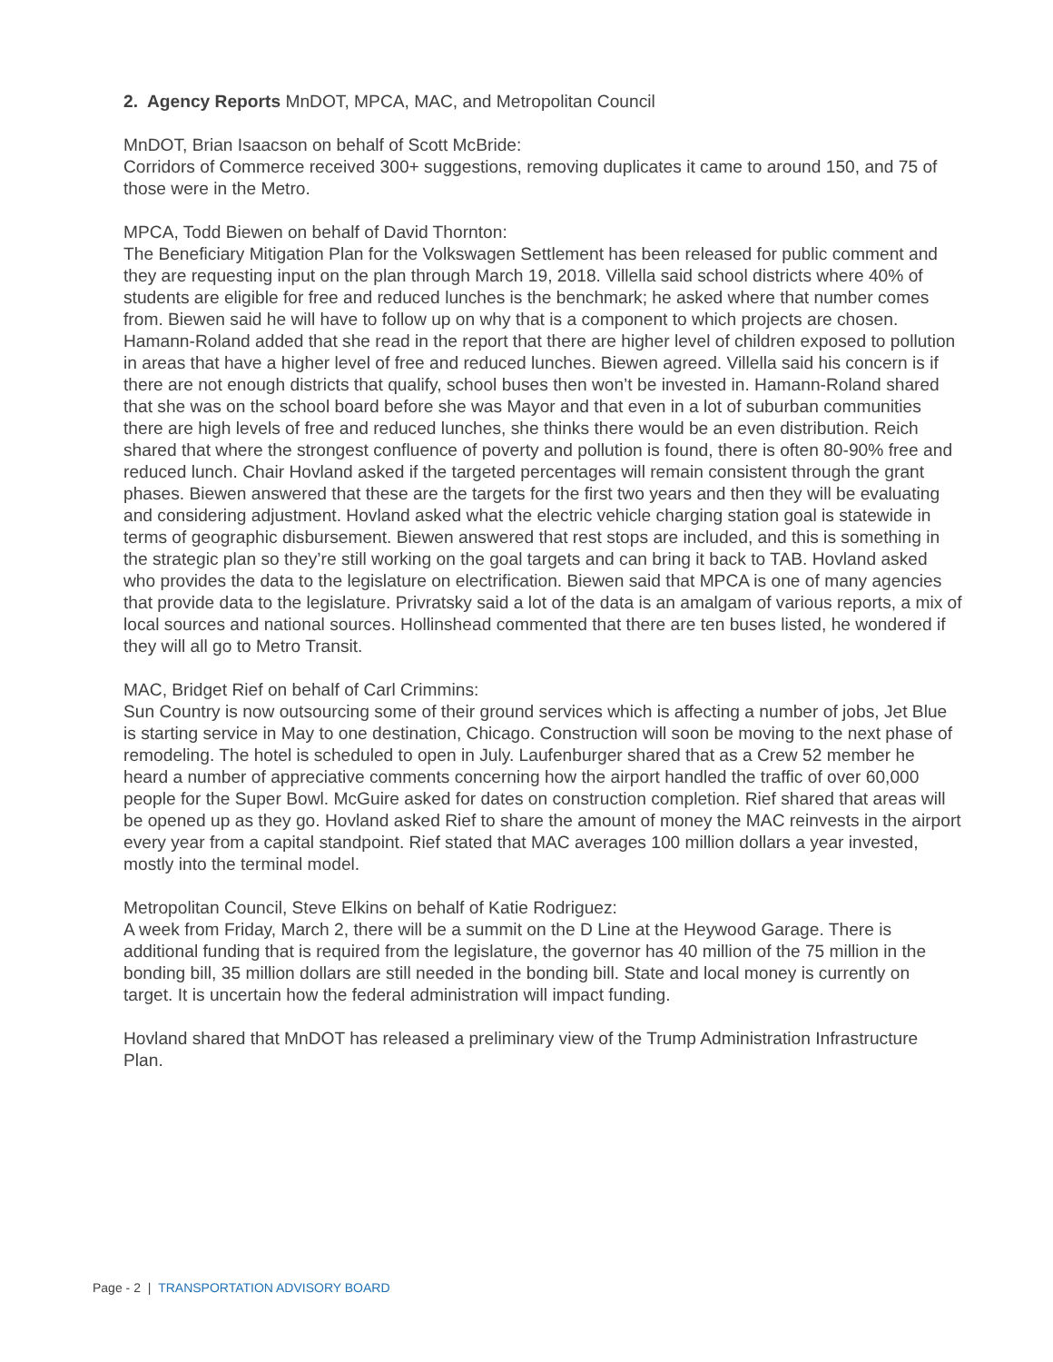2. Agency Reports MnDOT, MPCA, MAC, and Metropolitan Council
MnDOT, Brian Isaacson on behalf of Scott McBride:
Corridors of Commerce received 300+ suggestions, removing duplicates it came to around 150, and 75 of those were in the Metro.
MPCA, Todd Biewen on behalf of David Thornton:
The Beneficiary Mitigation Plan for the Volkswagen Settlement has been released for public comment and they are requesting input on the plan through March 19, 2018. Villella said school districts where 40% of students are eligible for free and reduced lunches is the benchmark; he asked where that number comes from. Biewen said he will have to follow up on why that is a component to which projects are chosen. Hamann-Roland added that she read in the report that there are higher level of children exposed to pollution in areas that have a higher level of free and reduced lunches. Biewen agreed. Villella said his concern is if there are not enough districts that qualify, school buses then won’t be invested in. Hamann-Roland shared that she was on the school board before she was Mayor and that even in a lot of suburban communities there are high levels of free and reduced lunches, she thinks there would be an even distribution. Reich shared that where the strongest confluence of poverty and pollution is found, there is often 80-90% free and reduced lunch. Chair Hovland asked if the targeted percentages will remain consistent through the grant phases. Biewen answered that these are the targets for the first two years and then they will be evaluating and considering adjustment. Hovland asked what the electric vehicle charging station goal is statewide in terms of geographic disbursement. Biewen answered that rest stops are included, and this is something in the strategic plan so they’re still working on the goal targets and can bring it back to TAB. Hovland asked who provides the data to the legislature on electrification. Biewen said that MPCA is one of many agencies that provide data to the legislature. Privratsky said a lot of the data is an amalgam of various reports, a mix of local sources and national sources. Hollinshead commented that there are ten buses listed, he wondered if they will all go to Metro Transit.
MAC, Bridget Rief on behalf of Carl Crimmins:
Sun Country is now outsourcing some of their ground services which is affecting a number of jobs, Jet Blue is starting service in May to one destination, Chicago. Construction will soon be moving to the next phase of remodeling. The hotel is scheduled to open in July. Laufenburger shared that as a Crew 52 member he heard a number of appreciative comments concerning how the airport handled the traffic of over 60,000 people for the Super Bowl. McGuire asked for dates on construction completion. Rief shared that areas will be opened up as they go. Hovland asked Rief to share the amount of money the MAC reinvests in the airport every year from a capital standpoint. Rief stated that MAC averages 100 million dollars a year invested, mostly into the terminal model.
Metropolitan Council, Steve Elkins on behalf of Katie Rodriguez:
A week from Friday, March 2, there will be a summit on the D Line at the Heywood Garage. There is additional funding that is required from the legislature, the governor has 40 million of the 75 million in the bonding bill, 35 million dollars are still needed in the bonding bill. State and local money is currently on target. It is uncertain how the federal administration will impact funding.
Hovland shared that MnDOT has released a preliminary view of the Trump Administration Infrastructure Plan.
Page - 2 | TRANSPORTATION ADVISORY BOARD